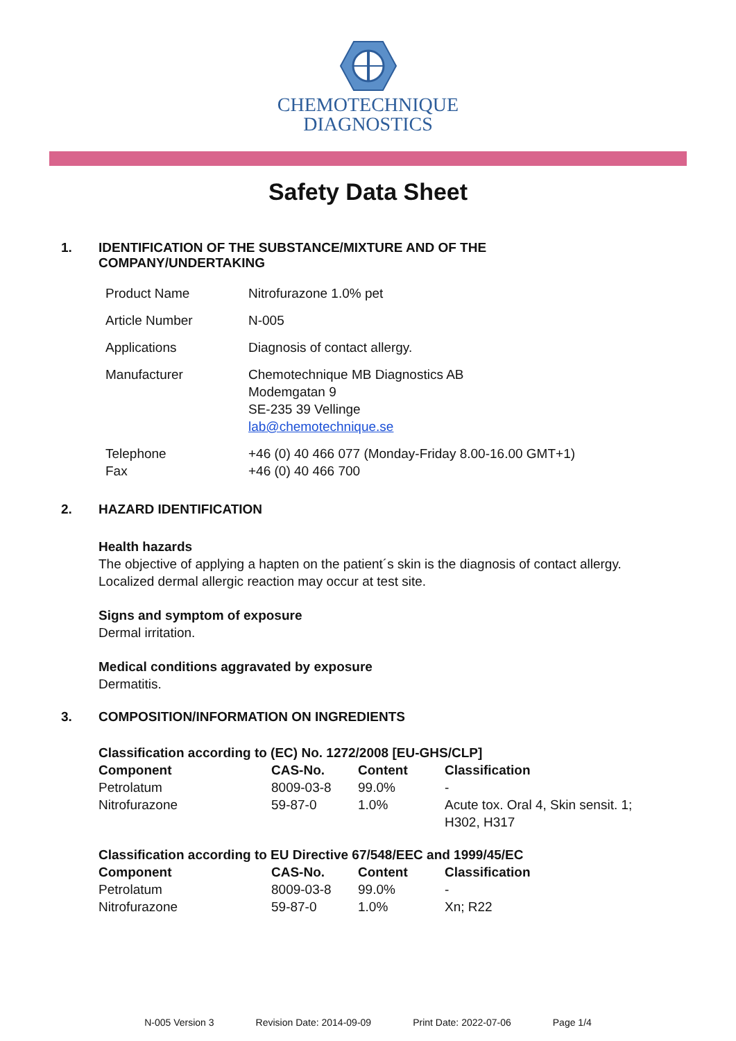CHEMOTECHNIQUE
DIAGNOSTICS
Safety Data Sheet
1. IDENTIFICATION OF THE SUBSTANCE/MIXTURE AND OF THE
COMPANY/UNDERTAKING
| Product Name | Nitrofurazone 1.0% pet |
| Article Number | N-005 |
| Applications | Diagnosis of contact allergy. |
| Manufacturer | Chemotechnique MB Diagnostics AB Modemgatan 9 SE-235 39 Vellinge lab@chemotechnique.se |
| Telephone Fax | +46 (0) 40 466 077 (Monday-Friday 8.00-16.00 GMT+1) +46 (0) 40 466 700 |
2. HAZARD IDENTIFICATION
Health hazards
The objective of applying a hapten on the patient´s skin is the diagnosis of contact allergy. Localized dermal allergic reaction may occur at test site.
Signs and symptom of exposure
Dermal irritation.
Medical conditions aggravated by exposure
Dermatitis.
3. COMPOSITION/INFORMATION ON INGREDIENTS
| Classification according to (EC) No. 1272/2008 [EU-GHS/CLP] | | | |
| --- | --- | --- | --- |
| Component | CAS-No. | Content | Classification |
| Petrolatum | 8009-03-8 | 99.0% | - |
| Nitrofurazone | 59-87-0 | 1.0% | Acute tox. Oral 4, Skin sensit. 1; H302, H317 |
| Classification according to EU Directive 67/548/EEC and 1999/45/EC | | | |
| --- | --- | --- | --- |
| Component | CAS-No. | Content | Classification |
| Petrolatum | 8009-03-8 | 99.0% | - |
| Nitrofurazone | 59-87-0 | 1.0% | Xn; R22 |
N-005 Version 3 Revision Date: 2014-09-09 Print Date: 2022-07-06 Page 1/4